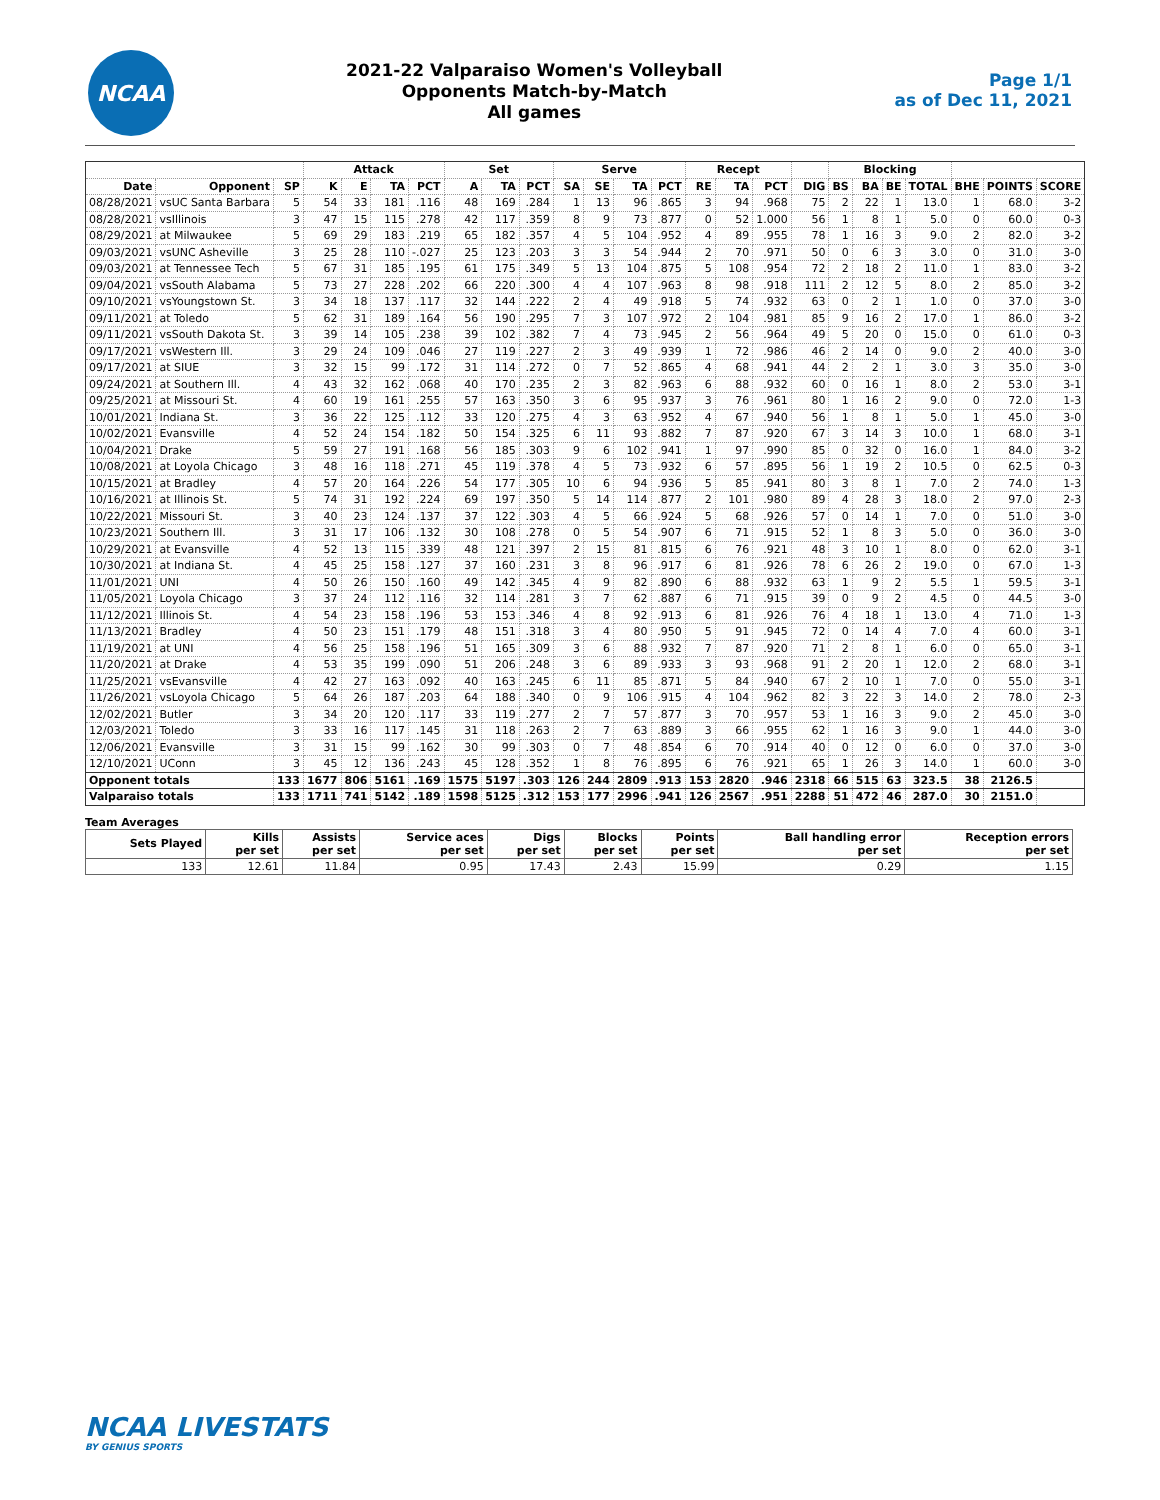NCAA
2021-22 Valparaiso Women's Volleyball
Opponents Match-by-Match
All games
Page 1/1
as of Dec 11, 2021
| | | | Attack | | | | Set | | | Serve | | | | Recept | | | | Blocking | | | | | | |
| --- | --- | --- | --- | --- | --- | --- | --- | --- | --- | --- | --- | --- | --- | --- | --- | --- | --- | --- | --- | --- | --- | --- | --- | --- |
| Date | Opponent | SP | K | E | TA | PCT | A | TA | PCT | SA | SE | TA | PCT | RE | TA | PCT | DIG | BS | BA | BE | TOTAL | BHE | POINTS | SCORE |
| 08/28/2021 | vsUC Santa Barbara | 5 | 54 | 33 | 181 | .116 | 48 | 169 | .284 | 1 | 13 | 96 | .865 | 3 | 94 | .968 | 75 | 2 | 22 | 1 | 13.0 | 1 | 68.0 | 3-2 |
| 08/28/2021 | vsIllinois | 3 | 47 | 15 | 115 | .278 | 42 | 117 | .359 | 8 | 9 | 73 | .877 | 0 | 52 | 1.000 | 56 | 1 | 8 | 1 | 5.0 | 0 | 60.0 | 0-3 |
| 08/29/2021 | at Milwaukee | 5 | 69 | 29 | 183 | .219 | 65 | 182 | .357 | 4 | 5 | 104 | .952 | 4 | 89 | .955 | 78 | 1 | 16 | 3 | 9.0 | 2 | 82.0 | 3-2 |
| 09/03/2021 | vsUNC Asheville | 3 | 25 | 28 | 110 | -.027 | 25 | 123 | .203 | 3 | 3 | 54 | .944 | 2 | 70 | .971 | 50 | 0 | 6 | 3 | 3.0 | 0 | 31.0 | 3-0 |
| 09/03/2021 | at Tennessee Tech | 5 | 67 | 31 | 185 | .195 | 61 | 175 | .349 | 5 | 13 | 104 | .875 | 5 | 108 | .954 | 72 | 2 | 18 | 2 | 11.0 | 1 | 83.0 | 3-2 |
| 09/04/2021 | vsSouth Alabama | 5 | 73 | 27 | 228 | .202 | 66 | 220 | .300 | 4 | 4 | 107 | .963 | 8 | 98 | .918 | 111 | 2 | 12 | 5 | 8.0 | 2 | 85.0 | 3-2 |
| 09/10/2021 | vsYoungstown St. | 3 | 34 | 18 | 137 | .117 | 32 | 144 | .222 | 2 | 4 | 49 | .918 | 5 | 74 | .932 | 63 | 0 | 2 | 1 | 1.0 | 0 | 37.0 | 3-0 |
| 09/11/2021 | at Toledo | 5 | 62 | 31 | 189 | .164 | 56 | 190 | .295 | 7 | 3 | 107 | .972 | 2 | 104 | .981 | 85 | 9 | 16 | 2 | 17.0 | 1 | 86.0 | 3-2 |
| 09/11/2021 | vsSouth Dakota St. | 3 | 39 | 14 | 105 | .238 | 39 | 102 | .382 | 7 | 4 | 73 | .945 | 2 | 56 | .964 | 49 | 5 | 20 | 0 | 15.0 | 0 | 61.0 | 0-3 |
| 09/17/2021 | vsWestern Ill. | 3 | 29 | 24 | 109 | .046 | 27 | 119 | .227 | 2 | 3 | 49 | .939 | 1 | 72 | .986 | 46 | 2 | 14 | 0 | 9.0 | 2 | 40.0 | 3-0 |
| 09/17/2021 | at SIUE | 3 | 32 | 15 | 99 | .172 | 31 | 114 | .272 | 0 | 7 | 52 | .865 | 4 | 68 | .941 | 44 | 2 | 2 | 1 | 3.0 | 3 | 35.0 | 3-0 |
| 09/24/2021 | at Southern Ill. | 4 | 43 | 32 | 162 | .068 | 40 | 170 | .235 | 2 | 3 | 82 | .963 | 6 | 88 | .932 | 60 | 0 | 16 | 1 | 8.0 | 2 | 53.0 | 3-1 |
| 09/25/2021 | at Missouri St. | 4 | 60 | 19 | 161 | .255 | 57 | 163 | .350 | 3 | 6 | 95 | .937 | 3 | 76 | .961 | 80 | 1 | 16 | 2 | 9.0 | 0 | 72.0 | 1-3 |
| 10/01/2021 | Indiana St. | 3 | 36 | 22 | 125 | .112 | 33 | 120 | .275 | 4 | 3 | 63 | .952 | 4 | 67 | .940 | 56 | 1 | 8 | 1 | 5.0 | 1 | 45.0 | 3-0 |
| 10/02/2021 | Evansville | 4 | 52 | 24 | 154 | .182 | 50 | 154 | .325 | 6 | 11 | 93 | .882 | 7 | 87 | .920 | 67 | 3 | 14 | 3 | 10.0 | 1 | 68.0 | 3-1 |
| 10/04/2021 | Drake | 5 | 59 | 27 | 191 | .168 | 56 | 185 | .303 | 9 | 6 | 102 | .941 | 1 | 97 | .990 | 85 | 0 | 32 | 0 | 16.0 | 1 | 84.0 | 3-2 |
| 10/08/2021 | at Loyola Chicago | 3 | 48 | 16 | 118 | .271 | 45 | 119 | .378 | 4 | 5 | 73 | .932 | 6 | 57 | .895 | 56 | 1 | 19 | 2 | 10.5 | 0 | 62.5 | 0-3 |
| 10/15/2021 | at Bradley | 4 | 57 | 20 | 164 | .226 | 54 | 177 | .305 | 10 | 6 | 94 | .936 | 5 | 85 | .941 | 80 | 3 | 8 | 1 | 7.0 | 2 | 74.0 | 1-3 |
| 10/16/2021 | at Illinois St. | 5 | 74 | 31 | 192 | .224 | 69 | 197 | .350 | 5 | 14 | 114 | .877 | 2 | 101 | .980 | 89 | 4 | 28 | 3 | 18.0 | 2 | 97.0 | 2-3 |
| 10/22/2021 | Missouri St. | 3 | 40 | 23 | 124 | .137 | 37 | 122 | .303 | 4 | 5 | 66 | .924 | 5 | 68 | .926 | 57 | 0 | 14 | 1 | 7.0 | 0 | 51.0 | 3-0 |
| 10/23/2021 | Southern Ill. | 3 | 31 | 17 | 106 | .132 | 30 | 108 | .278 | 0 | 5 | 54 | .907 | 6 | 71 | .915 | 52 | 1 | 8 | 3 | 5.0 | 0 | 36.0 | 3-0 |
| 10/29/2021 | at Evansville | 4 | 52 | 13 | 115 | .339 | 48 | 121 | .397 | 2 | 15 | 81 | .815 | 6 | 76 | .921 | 48 | 3 | 10 | 1 | 8.0 | 0 | 62.0 | 3-1 |
| 10/30/2021 | at Indiana St. | 4 | 45 | 25 | 158 | .127 | 37 | 160 | .231 | 3 | 8 | 96 | .917 | 6 | 81 | .926 | 78 | 6 | 26 | 2 | 19.0 | 0 | 67.0 | 1-3 |
| 11/01/2021 | UNI | 4 | 50 | 26 | 150 | .160 | 49 | 142 | .345 | 4 | 9 | 82 | .890 | 6 | 88 | .932 | 63 | 1 | 9 | 2 | 5.5 | 1 | 59.5 | 3-1 |
| 11/05/2021 | Loyola Chicago | 3 | 37 | 24 | 112 | .116 | 32 | 114 | .281 | 3 | 7 | 62 | .887 | 6 | 71 | .915 | 39 | 0 | 9 | 2 | 4.5 | 0 | 44.5 | 3-0 |
| 11/12/2021 | Illinois St. | 4 | 54 | 23 | 158 | .196 | 53 | 153 | .346 | 4 | 8 | 92 | .913 | 6 | 81 | .926 | 76 | 4 | 18 | 1 | 13.0 | 4 | 71.0 | 1-3 |
| 11/13/2021 | Bradley | 4 | 50 | 23 | 151 | .179 | 48 | 151 | .318 | 3 | 4 | 80 | .950 | 5 | 91 | .945 | 72 | 0 | 14 | 4 | 7.0 | 4 | 60.0 | 3-1 |
| 11/19/2021 | at UNI | 4 | 56 | 25 | 158 | .196 | 51 | 165 | .309 | 3 | 6 | 88 | .932 | 7 | 87 | .920 | 71 | 2 | 8 | 1 | 6.0 | 0 | 65.0 | 3-1 |
| 11/20/2021 | at Drake | 4 | 53 | 35 | 199 | .090 | 51 | 206 | .248 | 3 | 6 | 89 | .933 | 3 | 93 | .968 | 91 | 2 | 20 | 1 | 12.0 | 2 | 68.0 | 3-1 |
| 11/25/2021 | vsEvansville | 4 | 42 | 27 | 163 | .092 | 40 | 163 | .245 | 6 | 11 | 85 | .871 | 5 | 84 | .940 | 67 | 2 | 10 | 1 | 7.0 | 0 | 55.0 | 3-1 |
| 11/26/2021 | vsLoyola Chicago | 5 | 64 | 26 | 187 | .203 | 64 | 188 | .340 | 0 | 9 | 106 | .915 | 4 | 104 | .962 | 82 | 3 | 22 | 3 | 14.0 | 2 | 78.0 | 2-3 |
| 12/02/2021 | Butler | 3 | 34 | 20 | 120 | .117 | 33 | 119 | .277 | 2 | 7 | 57 | .877 | 3 | 70 | .957 | 53 | 1 | 16 | 3 | 9.0 | 2 | 45.0 | 3-0 |
| 12/03/2021 | Toledo | 3 | 33 | 16 | 117 | .145 | 31 | 118 | .263 | 2 | 7 | 63 | .889 | 3 | 66 | .955 | 62 | 1 | 16 | 3 | 9.0 | 1 | 44.0 | 3-0 |
| 12/06/2021 | Evansville | 3 | 31 | 15 | 99 | .162 | 30 | 99 | .303 | 0 | 7 | 48 | .854 | 6 | 70 | .914 | 40 | 0 | 12 | 0 | 6.0 | 0 | 37.0 | 3-0 |
| 12/10/2021 | UConn | 3 | 45 | 12 | 136 | .243 | 45 | 128 | .352 | 1 | 8 | 76 | .895 | 6 | 76 | .921 | 65 | 1 | 26 | 3 | 14.0 | 1 | 60.0 | 3-0 |
| Opponent totals | | 133 | 1677 | 806 | 5161 | .169 | 1575 | 5197 | .303 | 126 | 244 | 2809 | .913 | 153 | 2820 | .946 | 2318 | 66 | 515 | 63 | 323.5 | 38 | 2126.5 | |
| Valparaiso totals | | 133 | 1711 | 741 | 5142 | .189 | 1598 | 5125 | .312 | 153 | 177 | 2996 | .941 | 126 | 2567 | .951 | 2288 | 51 | 472 | 46 | 287.0 | 30 | 2151.0 | |
Team Averages
| Sets Played | Kills per set | Assists per set | Service aces per set | Digs per set | Blocks per set | Points per set | Ball handling error per set | Reception errors per set |
| --- | --- | --- | --- | --- | --- | --- | --- | --- |
| 133 | 12.61 | 11.84 | 0.95 | 17.43 | 2.43 | 15.99 | 0.29 | 1.15 |
NCAA LIVESTATS
BY GENIUS SPORTS